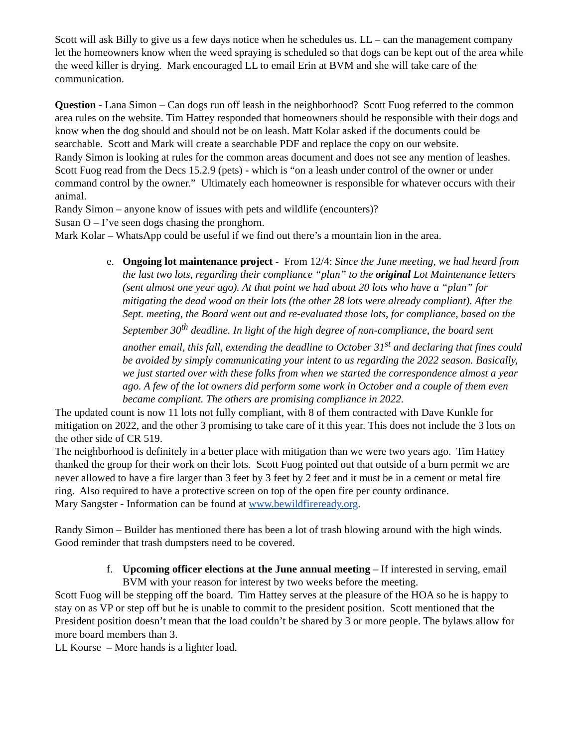Scott will ask Billy to give us a few days notice when he schedules us. LL – can the management company let the homeowners know when the weed spraying is scheduled so that dogs can be kept out of the area while the weed killer is drying. Mark encouraged LL to email Erin at BVM and she will take care of the communication.
Question - Lana Simon – Can dogs run off leash in the neighborhood? Scott Fuog referred to the common area rules on the website. Tim Hattey responded that homeowners should be responsible with their dogs and know when the dog should and should not be on leash. Matt Kolar asked if the documents could be searchable. Scott and Mark will create a searchable PDF and replace the copy on our website.
Randy Simon is looking at rules for the common areas document and does not see any mention of leashes.
Scott Fuog read from the Decs 15.2.9 (pets) - which is “on a leash under control of the owner or under command control by the owner.” Ultimately each homeowner is responsible for whatever occurs with their animal.
Randy Simon – anyone know of issues with pets and wildlife (encounters)?
Susan O – I’ve seen dogs chasing the pronghorn.
Mark Kolar – WhatsApp could be useful if we find out there’s a mountain lion in the area.
e. Ongoing lot maintenance project - From 12/4: Since the June meeting, we had heard from the last two lots, regarding their compliance “plan” to the original Lot Maintenance letters (sent almost one year ago). At that point we had about 20 lots who have a “plan” for mitigating the dead wood on their lots (the other 28 lots were already compliant). After the Sept. meeting, the Board went out and re-evaluated those lots, for compliance, based on the September 30<sup>th</sup> deadline. In light of the high degree of non-compliance, the board sent another email, this fall, extending the deadline to October 31<sup>st</sup> and declaring that fines could be avoided by simply communicating your intent to us regarding the 2022 season. Basically, we just started over with these folks from when we started the correspondence almost a year ago. A few of the lot owners did perform some work in October and a couple of them even became compliant. The others are promising compliance in 2022.
The updated count is now 11 lots not fully compliant, with 8 of them contracted with Dave Kunkle for mitigation on 2022, and the other 3 promising to take care of it this year. This does not include the 3 lots on the other side of CR 519.
The neighborhood is definitely in a better place with mitigation than we were two years ago. Tim Hattey thanked the group for their work on their lots. Scott Fuog pointed out that outside of a burn permit we are never allowed to have a fire larger than 3 feet by 3 feet by 2 feet and it must be in a cement or metal fire ring. Also required to have a protective screen on top of the open fire per county ordinance.
Mary Sangster - Information can be found at www.bewildfireready.org.
Randy Simon – Builder has mentioned there has been a lot of trash blowing around with the high winds. Good reminder that trash dumpsters need to be covered.
f. Upcoming officer elections at the June annual meeting – If interested in serving, email BVM with your reason for interest by two weeks before the meeting.
Scott Fuog will be stepping off the board. Tim Hattey serves at the pleasure of the HOA so he is happy to stay on as VP or step off but he is unable to commit to the president position. Scott mentioned that the President position doesn’t mean that the load couldn’t be shared by 3 or more people. The bylaws allow for more board members than 3.
LL Kourse – More hands is a lighter load.